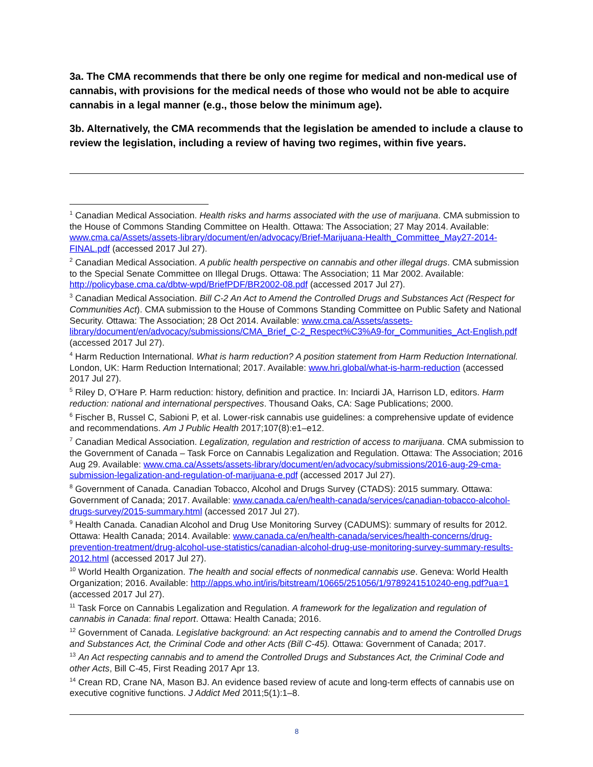3a. The CMA recommends that there be only one regime for medical and non-medical use of cannabis, with provisions for the medical needs of those who would not be able to acquire cannabis in a legal manner (e.g., those below the minimum age).
3b. Alternatively, the CMA recommends that the legislation be amended to include a clause to review the legislation, including a review of having two regimes, within five years.
<sup>1</sup> Canadian Medical Association. Health risks and harms associated with the use of marijuana. CMA submission to the House of Commons Standing Committee on Health. Ottawa: The Association; 27 May 2014. Available: www.cma.ca/Assets/assets-library/document/en/advocacy/Brief-Marijuana-Health_Committee_May27-2014-FINAL.pdf (accessed 2017 Jul 27).
<sup>2</sup> Canadian Medical Association. A public health perspective on cannabis and other illegal drugs. CMA submission to the Special Senate Committee on Illegal Drugs. Ottawa: The Association; 11 Mar 2002. Available: http://policybase.cma.ca/dbtw-wpd/BriefPDF/BR2002-08.pdf (accessed 2017 Jul 27).
<sup>3</sup> Canadian Medical Association. Bill C-2 An Act to Amend the Controlled Drugs and Substances Act (Respect for Communities Act). CMA submission to the House of Commons Standing Committee on Public Safety and National Security. Ottawa: The Association; 28 Oct 2014. Available: www.cma.ca/Assets/assets-library/document/en/advocacy/submissions/CMA_Brief_C-2_Respect%C3%A9-for_Communities_Act-English.pdf (accessed 2017 Jul 27).
<sup>4</sup> Harm Reduction International. What is harm reduction? A position statement from Harm Reduction International. London, UK: Harm Reduction International; 2017. Available: www.hri.global/what-is-harm-reduction (accessed 2017 Jul 27).
<sup>5</sup> Riley D, O’Hare P. Harm reduction: history, definition and practice. In: Inciardi JA, Harrison LD, editors. Harm reduction: national and international perspectives. Thousand Oaks, CA: Sage Publications; 2000.
<sup>6</sup> Fischer B, Russel C, Sabioni P, et al. Lower-risk cannabis use guidelines: a comprehensive update of evidence and recommendations. Am J Public Health 2017;107(8):e1–e12.
<sup>7</sup> Canadian Medical Association. Legalization, regulation and restriction of access to marijuana. CMA submission to the Government of Canada – Task Force on Cannabis Legalization and Regulation. Ottawa: The Association; 2016 Aug 29. Available: www.cma.ca/Assets/assets-library/document/en/advocacy/submissions/2016-aug-29-cma-submission-legalization-and-regulation-of-marijuana-e.pdf (accessed 2017 Jul 27).
<sup>8</sup> Government of Canada. Canadian Tobacco, Alcohol and Drugs Survey (CTADS): 2015 summary. Ottawa: Government of Canada; 2017. Available: www.canada.ca/en/health-canada/services/canadian-tobacco-alcohol-drugs-survey/2015-summary.html (accessed 2017 Jul 27).
<sup>9</sup> Health Canada. Canadian Alcohol and Drug Use Monitoring Survey (CADUMS): summary of results for 2012. Ottawa: Health Canada; 2014. Available: www.canada.ca/en/health-canada/services/health-concerns/drug-prevention-treatment/drug-alcohol-use-statistics/canadian-alcohol-drug-use-monitoring-survey-summary-results-2012.html (accessed 2017 Jul 27).
<sup>10</sup> World Health Organization. The health and social effects of nonmedical cannabis use. Geneva: World Health Organization; 2016. Available: http://apps.who.int/iris/bitstream/10665/251056/1/9789241510240-eng.pdf?ua=1 (accessed 2017 Jul 27).
<sup>11</sup> Task Force on Cannabis Legalization and Regulation. A framework for the legalization and regulation of cannabis in Canada: final report. Ottawa: Health Canada; 2016.
<sup>12</sup> Government of Canada. Legislative background: an Act respecting cannabis and to amend the Controlled Drugs and Substances Act, the Criminal Code and other Acts (Bill C-45). Ottawa: Government of Canada; 2017.
<sup>13</sup> An Act respecting cannabis and to amend the Controlled Drugs and Substances Act, the Criminal Code and other Acts, Bill C-45, First Reading 2017 Apr 13.
<sup>14</sup> Crean RD, Crane NA, Mason BJ. An evidence based review of acute and long-term effects of cannabis use on executive cognitive functions. J Addict Med 2011;5(1):1–8.
8